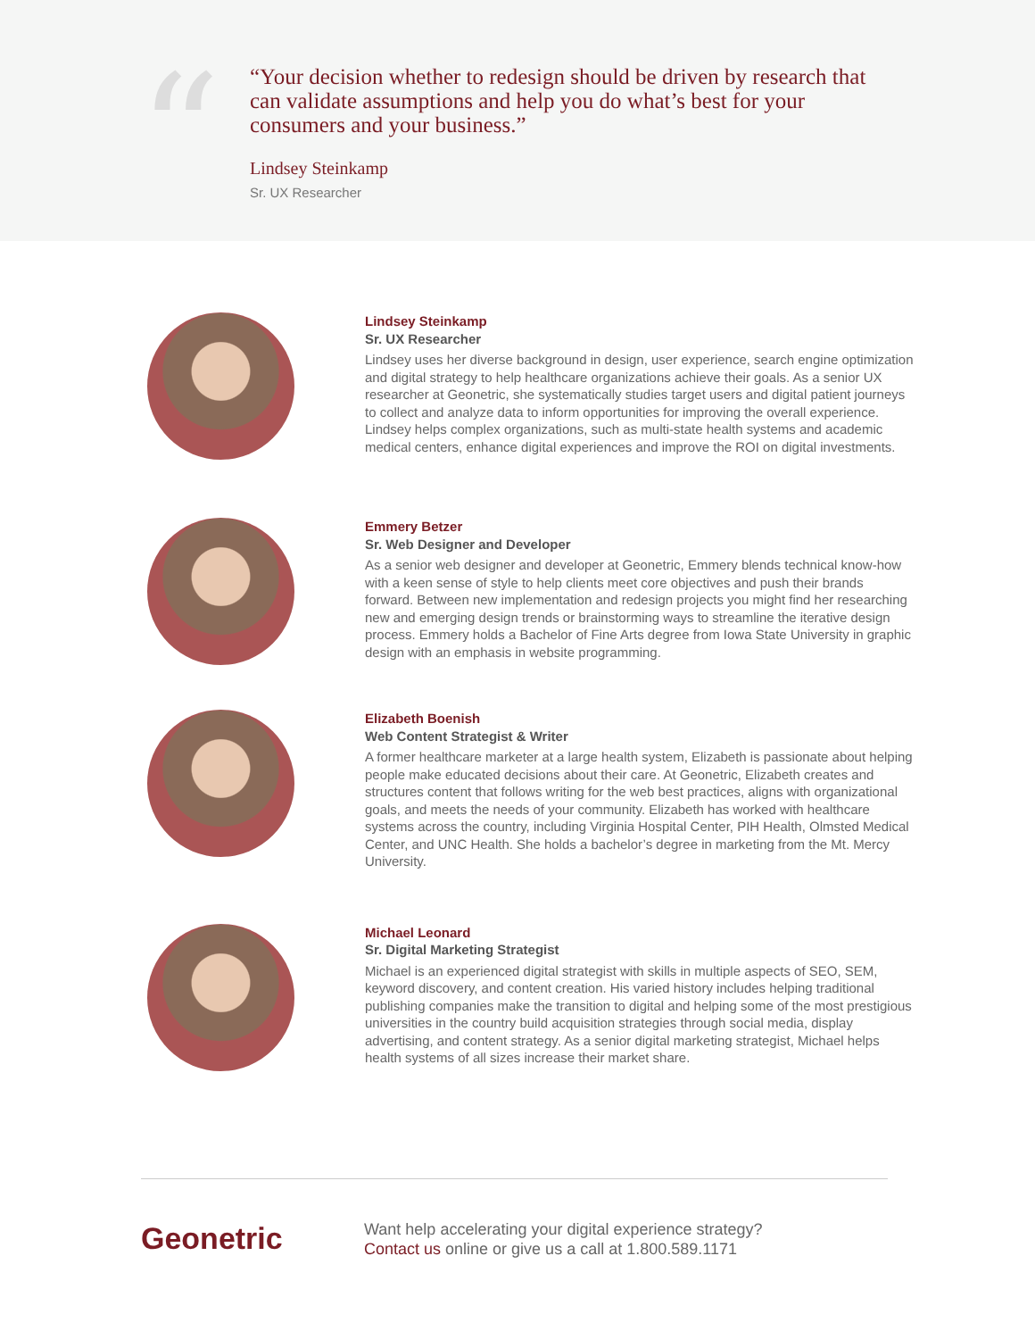“
“Your decision whether to redesign should be driven by research that can validate assumptions and help you do what’s best for your consumers and your business.”
Lindsey Steinkamp
Sr. UX Researcher
Lindsey Steinkamp
Sr. UX Researcher
Lindsey uses her diverse background in design, user experience, search engine optimization and digital strategy to help healthcare organizations achieve their goals. As a senior UX researcher at Geonetric, she systematically studies target users and digital patient journeys to collect and analyze data to inform opportunities for improving the overall experience. Lindsey helps complex organizations, such as multi-state health systems and academic medical centers, enhance digital experiences and improve the ROI on digital investments.
Emmery Betzer
Sr. Web Designer and Developer
As a senior web designer and developer at Geonetric, Emmery blends technical know-how with a keen sense of style to help clients meet core objectives and push their brands forward. Between new implementation and redesign projects you might find her researching new and emerging design trends or brainstorming ways to streamline the iterative design process. Emmery holds a Bachelor of Fine Arts degree from Iowa State University in graphic design with an emphasis in website programming.
Elizabeth Boenish
Web Content Strategist & Writer
A former healthcare marketer at a large health system, Elizabeth is passionate about helping people make educated decisions about their care. At Geonetric, Elizabeth creates and structures content that follows writing for the web best practices, aligns with organizational goals, and meets the needs of your community. Elizabeth has worked with healthcare systems across the country, including Virginia Hospital Center, PIH Health, Olmsted Medical Center, and UNC Health. She holds a bachelor’s degree in marketing from the Mt. Mercy University.
Michael Leonard
Sr. Digital Marketing Strategist
Michael is an experienced digital strategist with skills in multiple aspects of SEO, SEM, keyword discovery, and content creation. His varied history includes helping traditional publishing companies make the transition to digital and helping some of the most prestigious universities in the country build acquisition strategies through social media, display advertising, and content strategy. As a senior digital marketing strategist, Michael helps health systems of all sizes increase their market share.
Geonetric
Want help accelerating your digital experience strategy?
Contact us online or give us a call at 1.800.589.1171